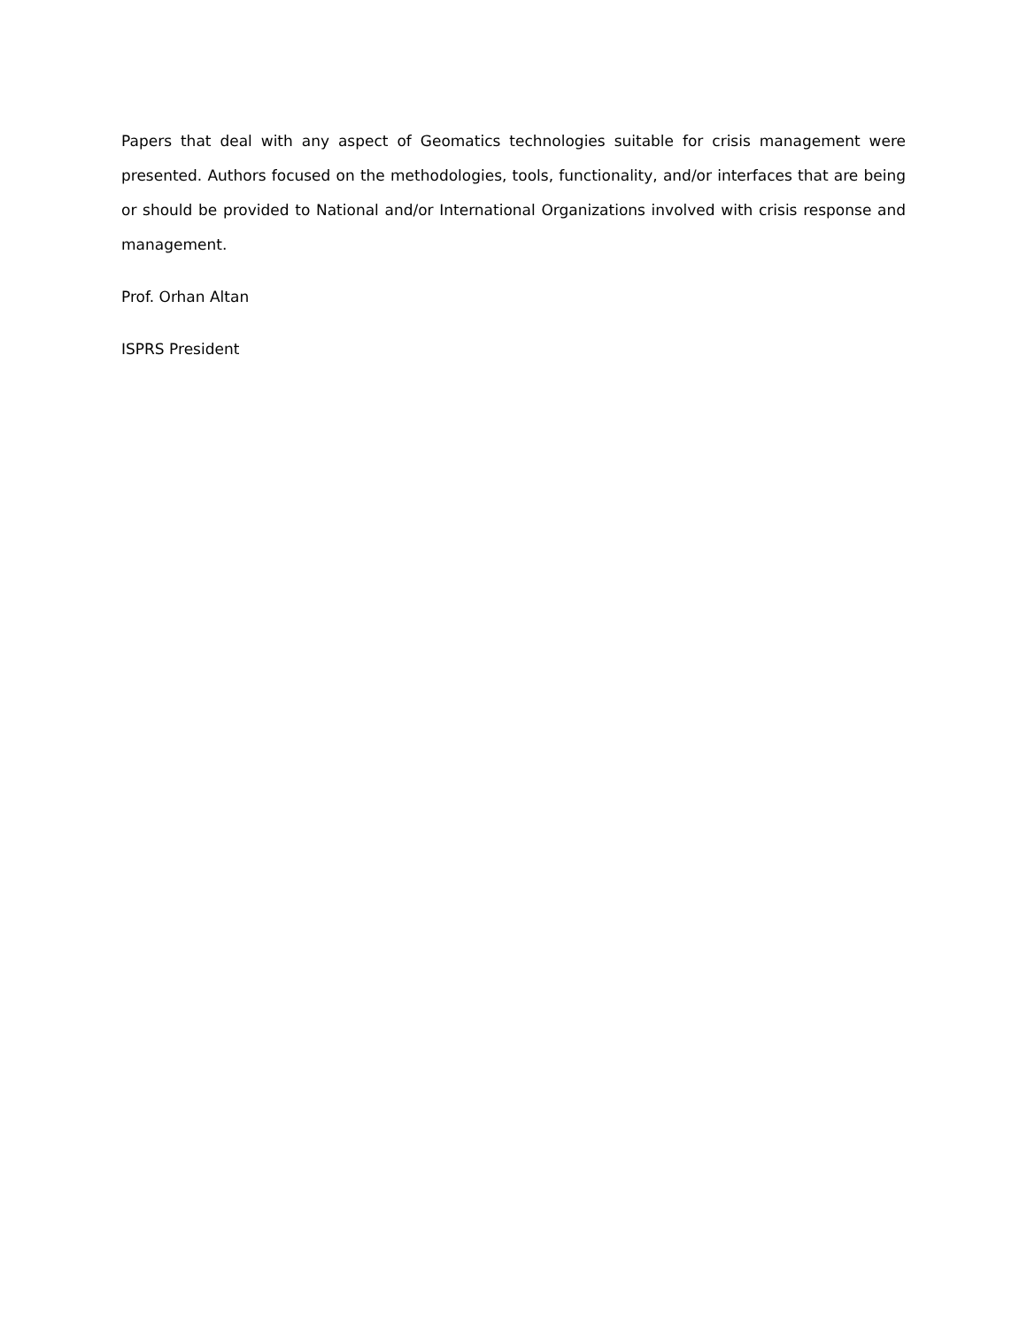Papers that deal with any aspect of Geomatics technologies suitable for crisis management were presented. Authors focused on the methodologies, tools, functionality, and/or interfaces that are being or should be provided to National and/or International Organizations involved with crisis response and management.
Prof. Orhan Altan
ISPRS President